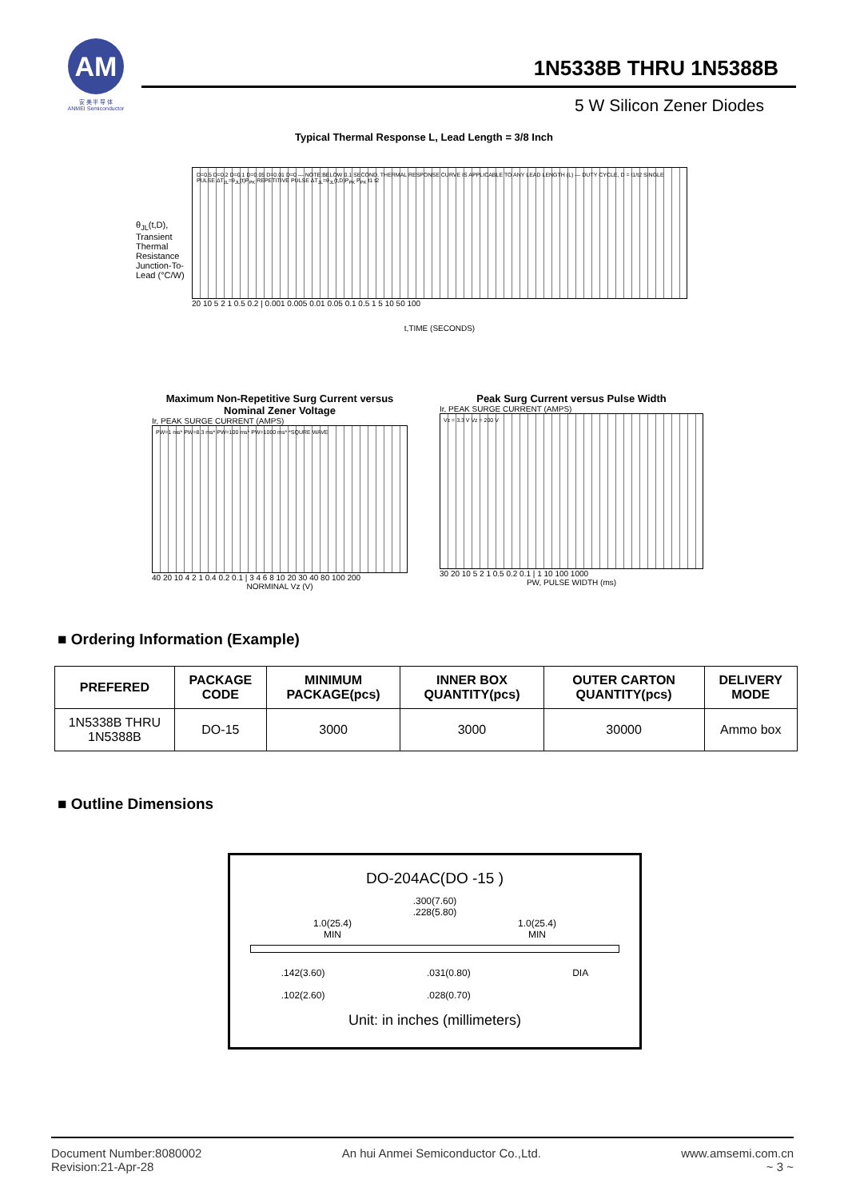AM
安 美 半 导 体
ANMEI Semiconductor
1N5338B THRU 1N5388B
5 W Silicon Zener Diodes
Typical Thermal Response L, Lead Length = 3/8 Inch
θ<sub>JL</sub>(t,D), Transient Thermal Resistance Junction-To-Lead (°C/W)
D=0.5 D=0.2 D=0.1 D=0.05 D=0.01 D=0 — NOTE:BELOW 0.1 SECOND, THERMAL RESPONSE CURVE IS APPLICABLE TO ANY LEAD LENGTH (L) — DUTY CYCLE, D = t1/t2 SINGLE PULSE ΔT<sub>JL</sub>=θ<sub>JL</sub>(t)P<sub>PK</sub> REPETITIVE PULSE ΔT<sub>JL</sub>=θ<sub>JL</sub>(t,D)P<sub>PK</sub> P<sub>PK</sub> t1 t2
20 10 5 2 1 0.5 0.2 | 0.001 0.005 0.01 0.05 0.1 0.5 1 5 10 50 100
t,TIME (SECONDS)
Maximum Non-Repetitive Surg Current versus Nominal Zener Voltage
Ir, PEAK SURGE CURRENT (AMPS)
PW=1 ms* PW=8.3 ms* PW=100 ms* PW=1000 ms* *SQURE WAVE
40 20 10 4 2 1 0.4 0.2 0.1 | 3 4 6 8 10 20 30 40 80 100 200
NORMINAL Vz (V)
Peak Surg Current versus Pulse Width
Ir, PEAK SURGE CURRENT (AMPS)
Vz = 3.3 V Vz = 200 V
30 20 10 5 2 1 0.5 0.2 0.1 | 1 10 100 1000
PW, PULSE WIDTH (ms)
■ Ordering Information (Example)
| PREFERED | PACKAGE CODE | MINIMUM PACKAGE(pcs) | INNER BOX QUANTITY(pcs) | OUTER CARTON QUANTITY(pcs) | DELIVERY MODE |
| --- | --- | --- | --- | --- | --- |
| 1N5338B THRU 1N5388B | DO-15 | 3000 | 3000 | 30000 | Ammo box |
■ Outline Dimensions
DO-204AC(DO -15 )
.300(7.60)
.228(5.80)
1.0(25.4)
MIN 1.0(25.4)
MIN
.142(3.60)
.102(2.60).031(0.80)
.028(0.70) DIA
Unit: in inches (millimeters)
Document Number:8080002
Revision:21-Apr-28
An hui Anmei Semiconductor Co.,Ltd.
www.amsemi.com.cn
~ 3 ~